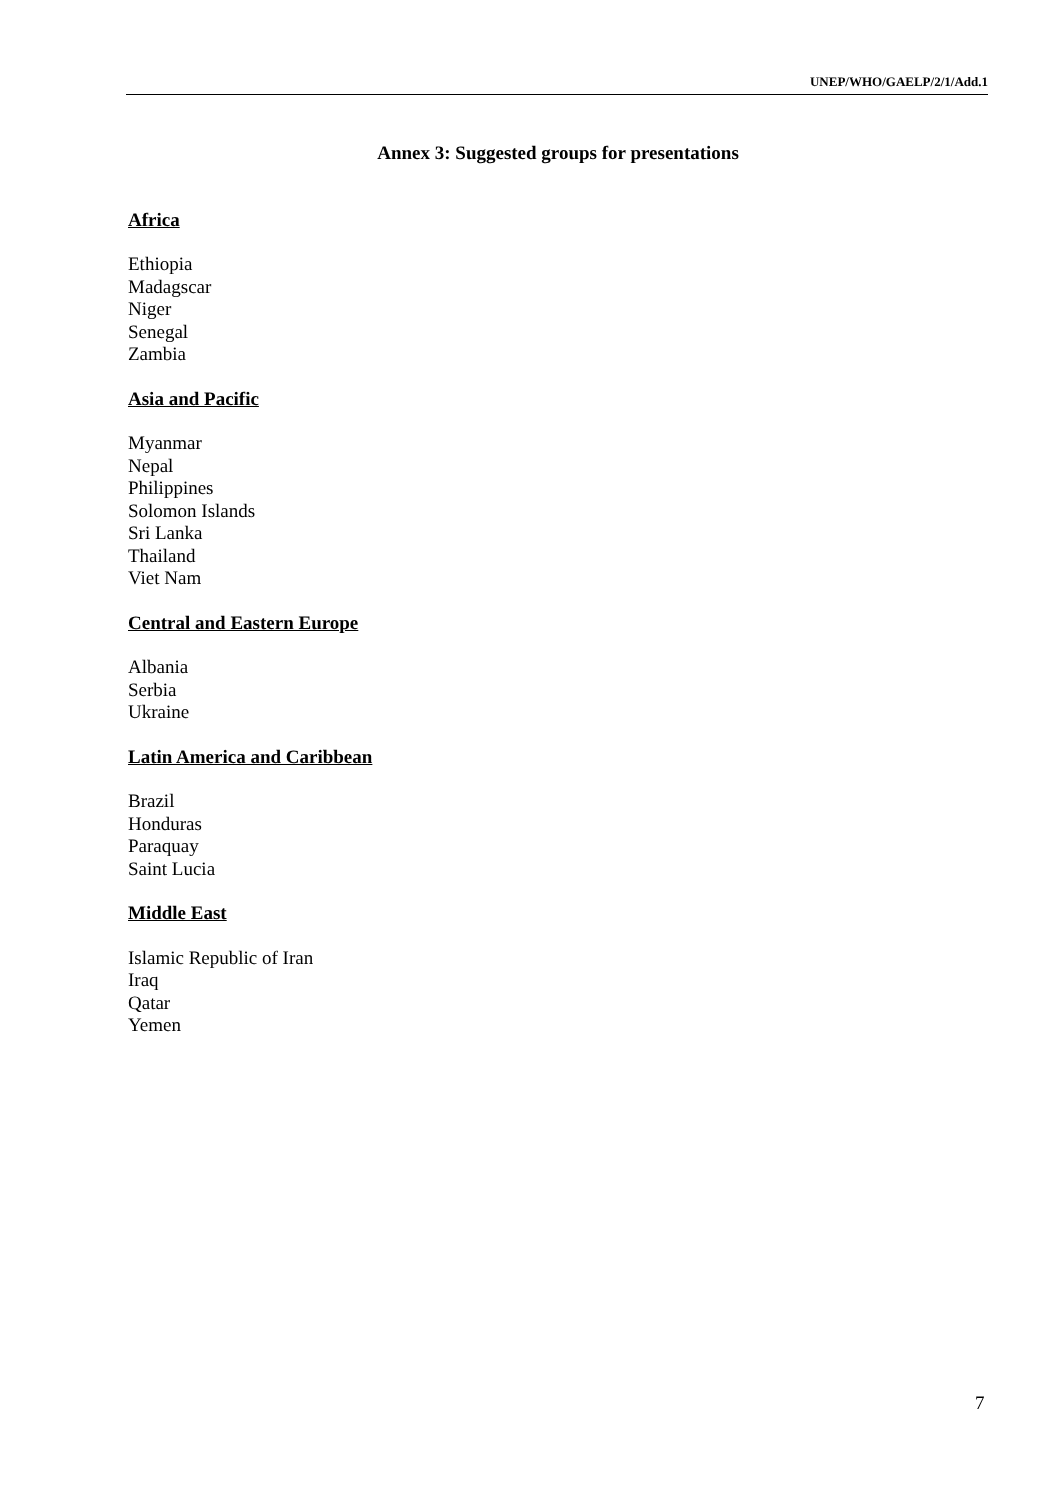UNEP/WHO/GAELP/2/1/Add.1
Annex 3: Suggested groups for presentations
Africa
Ethiopia
Madagscar
Niger
Senegal
Zambia
Asia and Pacific
Myanmar
Nepal
Philippines
Solomon Islands
Sri Lanka
Thailand
Viet Nam
Central and Eastern Europe
Albania
Serbia
Ukraine
Latin America and Caribbean
Brazil
Honduras
Paraquay
Saint Lucia
Middle East
Islamic Republic of Iran
Iraq
Qatar
Yemen
7